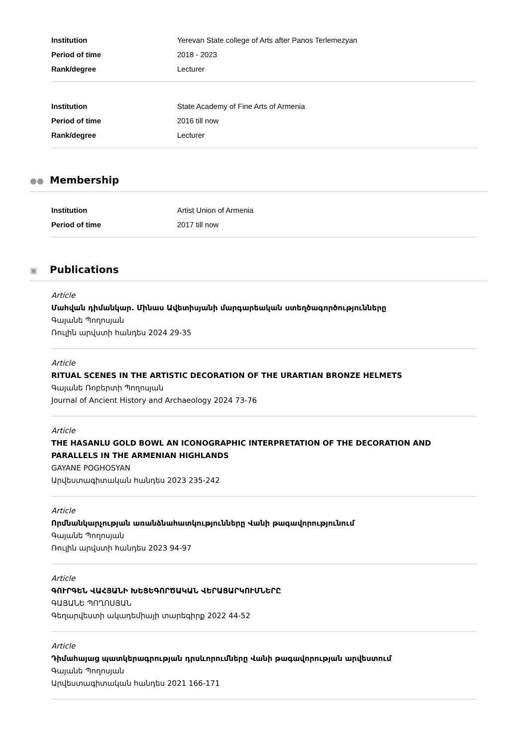| Institution | Yerevan State college of Arts after Panos Terlemezyan |
| Period of time | 2018 - 2023 |
| Rank/degree | Lecturer |
| Institution | State Academy of Fine Arts of Armenia |
| Period of time | 2016 till now |
| Rank/degree | Lecturer |
●● Membership
| Institution | Artist Union of Armenia |
| Period of time | 2017 till now |
▣ Publications
Article
Մահվան դիմանկար. Մինաս Ավետիսյանի մարգարեական ստեղծագործությունները
Գայանե Պողոսյան
Ռուլին արվստի հանդես 2024 29-35
Article
RITUAL SCENES IN THE ARTISTIC DECORATION OF THE URARTIAN BRONZE HELMETS
Գայանե Ռոբերտի Պողոսյան
Journal of Ancient History and Archaeology 2024 73-76
Article
THE HASANLU GOLD BOWL AN ICONOGRAPHIC INTERPRETATION OF THE DECORATION AND PARALLELS IN THE ARMENIAN HIGHLANDS
GAYANE POGHOSYAN
Արվեստագիտական հանդես 2023 235-242
Article
Որմնանկարչության առանձնահատկությունները Վանի թագավորությունում
Գայանե Պողոսյան
Ռուլին արվստի հանդես 2023 94-97
Article
ԳՈՒՐԳԵՆ ՎԱՀՅԱՆԻ ԽԵՑԵԳՈՐԾԱԿԱՆ ՎԵՐԱՑԱՐԿՈՒՄՆԵՐԸ
ԳԱՅԱՆԵ ՊՈՂՈՍՅԱՆ
Գեղարվեստի ակադեմիայի տարեգիրք 2022 44-52
Article
Դիմահայաց պատկերագրության դրսևորումները Վանի թագավորության արվեստում
Գայանե Պողոսյան
Արվեստագիտական հանդես 2021 166-171